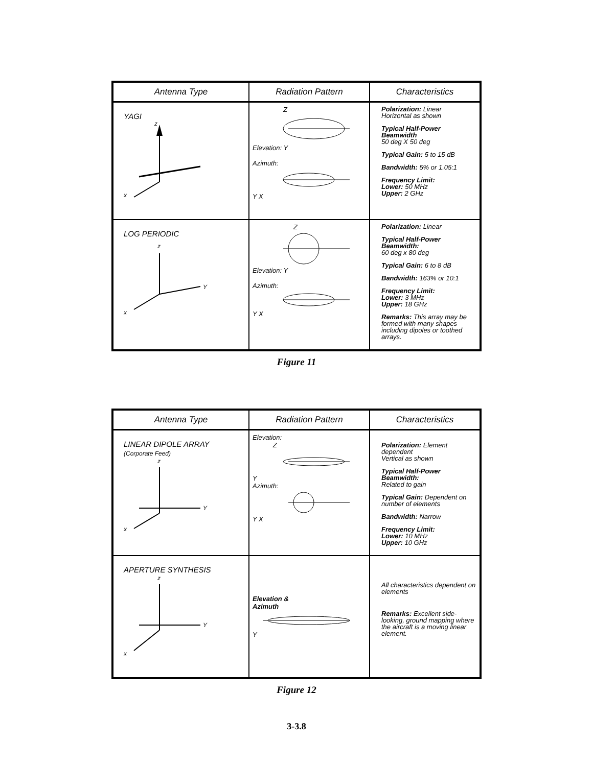| Antenna Type | Radiation Pattern | Characteristics |
| --- | --- | --- |
| YAGI z x | Z Elevation: Y Azimuth: Y X | Polarization: Linear Horizontal as shown Typical Half-Power Beamwidth 50 deg X 50 deg Typical Gain: 5 to 15 dB Bandwidth: 5% or 1.05:1 Frequency Limit: Lower: 50 MHz Upper: 2 GHz |
| LOG PERIODIC z Y x | Z Elevation: Y Azimuth: Y X | Polarization: Linear Typical Half-Power Beamwidth: 60 deg x 80 deg Typical Gain: 6 to 8 dB Bandwidth: 163% or 10:1 Frequency Limit: Lower: 3 MHz Upper: 18 GHz Remarks: This array may be formed with many shapes including dipoles or toothed arrays. |
Figure 11
| Antenna Type | Radiation Pattern | Characteristics |
| --- | --- | --- |
| LINEAR DIPOLE ARRAY (Corporate Feed) z Y x | Elevation: Z Y Azimuth: Y X | Polarization: Element dependent Vertical as shown Typical Half-Power Beamwidth: Related to gain Typical Gain: Dependent on number of elements Bandwidth: Narrow Frequency Limit: Lower: 10 MHz Upper: 10 GHz |
| APERTURE SYNTHESIS z Y x | Elevation & Azimuth Y | All characteristics dependent on elements Remarks: Excellent side-looking, ground mapping where the aircraft is a moving linear element. |
Figure 12
3-3.8